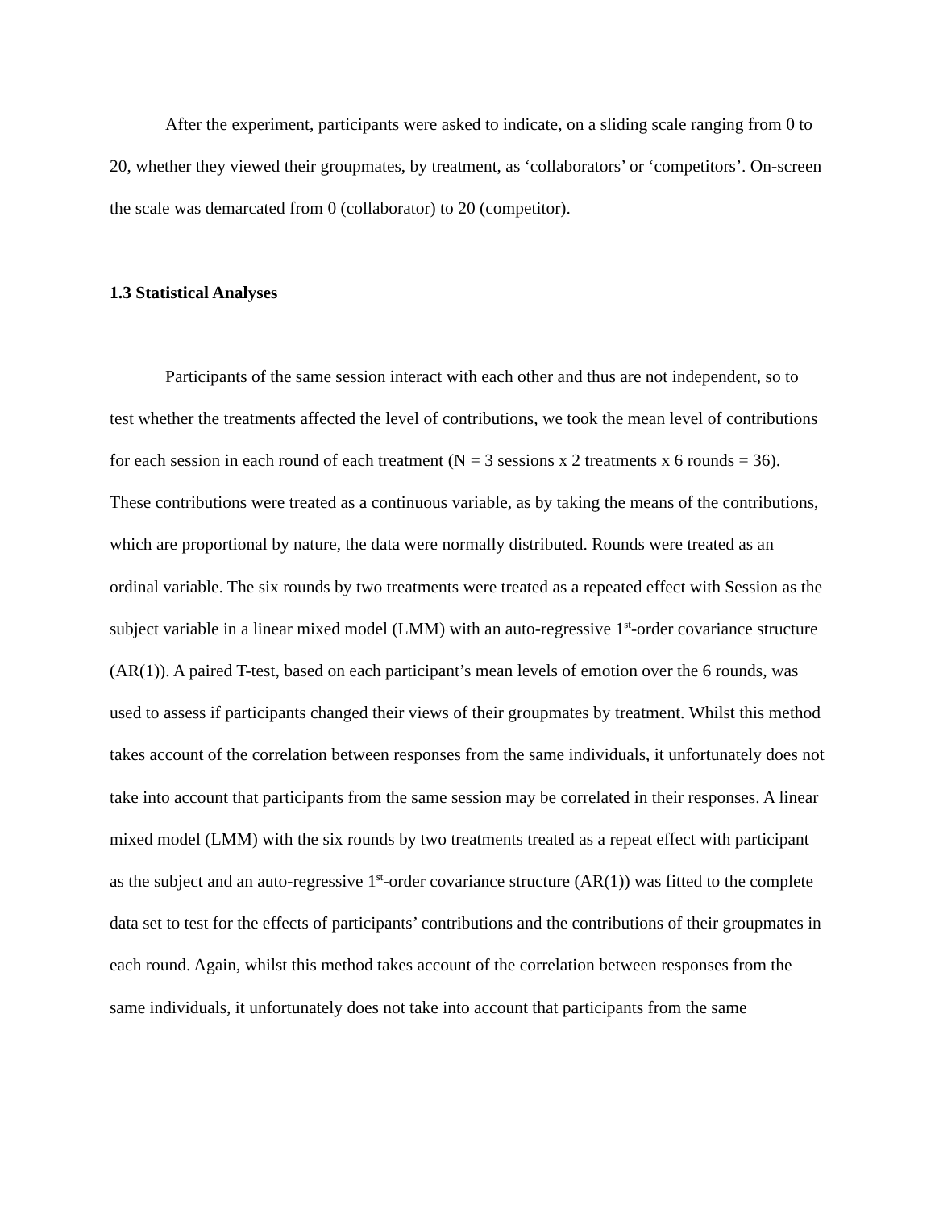After the experiment, participants were asked to indicate, on a sliding scale ranging from 0 to 20, whether they viewed their groupmates, by treatment, as ‘collaborators’ or ‘competitors’. On-screen the scale was demarcated from 0 (collaborator) to 20 (competitor).
1.3 Statistical Analyses
Participants of the same session interact with each other and thus are not independent, so to test whether the treatments affected the level of contributions, we took the mean level of contributions for each session in each round of each treatment (N = 3 sessions x 2 treatments x 6 rounds = 36). These contributions were treated as a continuous variable, as by taking the means of the contributions, which are proportional by nature, the data were normally distributed. Rounds were treated as an ordinal variable. The six rounds by two treatments were treated as a repeated effect with Session as the subject variable in a linear mixed model (LMM) with an auto-regressive 1<sup>st</sup>-order covariance structure (AR(1)). A paired T-test, based on each participant’s mean levels of emotion over the 6 rounds, was used to assess if participants changed their views of their groupmates by treatment. Whilst this method takes account of the correlation between responses from the same individuals, it unfortunately does not take into account that participants from the same session may be correlated in their responses. A linear mixed model (LMM) with the six rounds by two treatments treated as a repeat effect with participant as the subject and an auto-regressive 1<sup>st</sup>-order covariance structure (AR(1)) was fitted to the complete data set to test for the effects of participants’ contributions and the contributions of their groupmates in each round. Again, whilst this method takes account of the correlation between responses from the same individuals, it unfortunately does not take into account that participants from the same